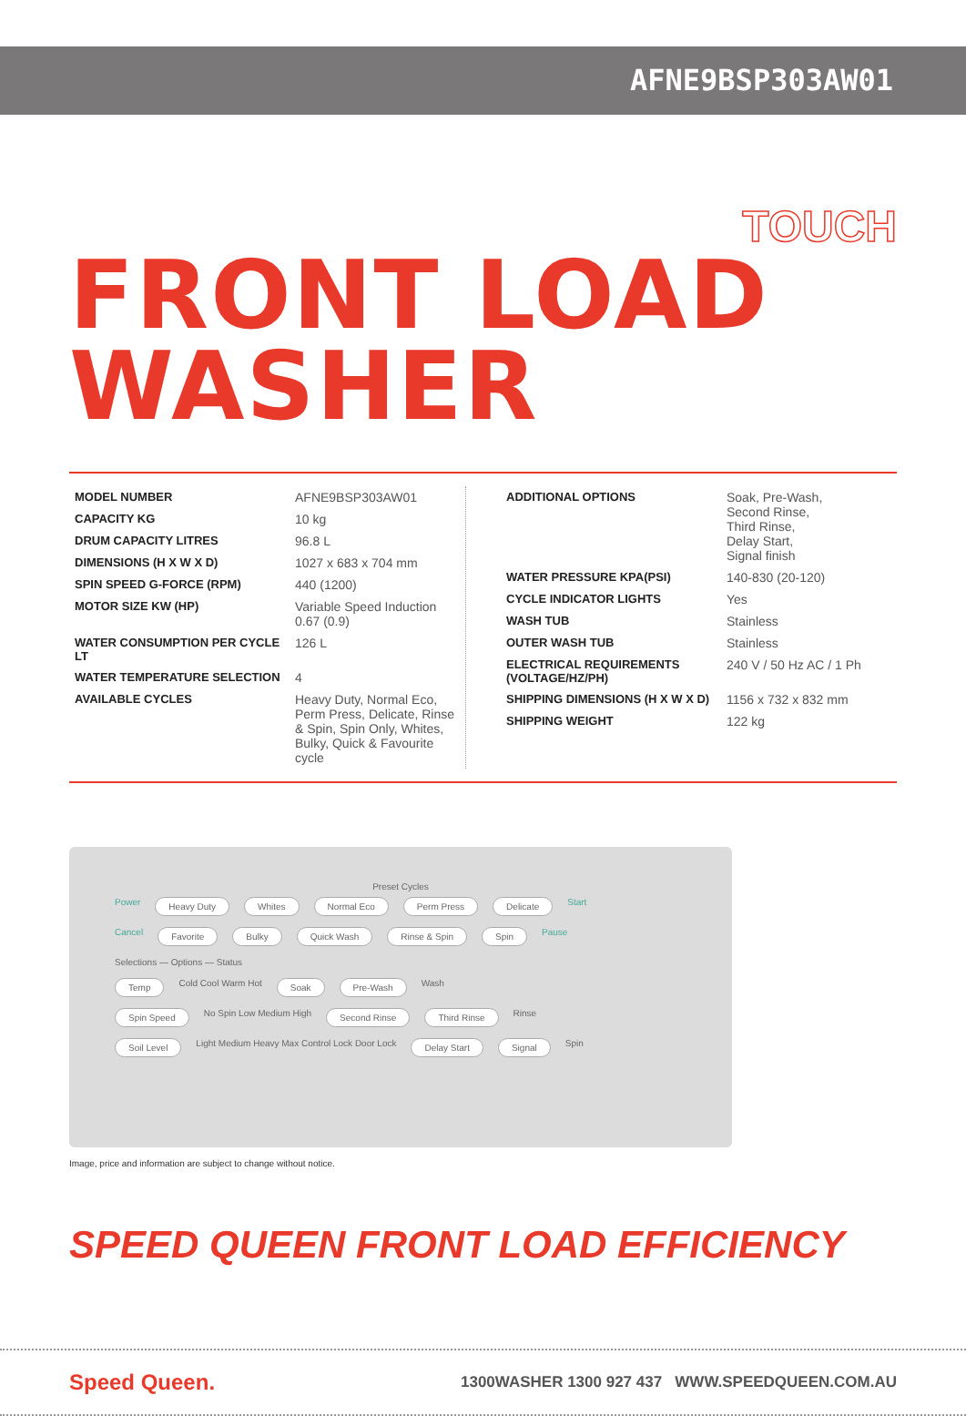AFNE9BSP303AW01
TOUCH
FRONT LOAD WASHER
| MODEL NUMBER | AFNE9BSP303AW01 |
| CAPACITY KG | 10 kg |
| DRUM CAPACITY LITRES | 96.8 L |
| DIMENSIONS (H X W X D) | 1027 x 683 x 704 mm |
| SPIN SPEED G-FORCE (RPM) | 440 (1200) |
| MOTOR SIZE KW (HP) | Variable Speed Induction 0.67 (0.9) |
| WATER CONSUMPTION PER CYCLE LT | 126 L |
| WATER TEMPERATURE SELECTION | 4 |
| AVAILABLE CYCLES | Heavy Duty, Normal Eco, Perm Press, Delicate, Rinse & Spin, Spin Only, Whites, Bulky, Quick & Favourite cycle |
| ADDITIONAL OPTIONS | Soak, Pre-Wash, Second Rinse, Third Rinse, Delay Start, Signal finish |
| WATER PRESSURE KPA(PSI) | 140-830 (20-120) |
| CYCLE INDICATOR LIGHTS | Yes |
| WASH TUB | Stainless |
| OUTER WASH TUB | Stainless |
| ELECTRICAL REQUIREMENTS (VOLTAGE/HZ/PH) | 240 V / 50 Hz AC / 1 Ph |
| SHIPPING DIMENSIONS (H X W X D) | 1156 x 732 x 832 mm |
| SHIPPING WEIGHT | 122 kg |
Preset Cycles
Power Heavy Duty Whites Normal Eco Perm Press Delicate Start
Cancel Favorite Bulky Quick Wash Rinse & Spin Spin Pause
Selections — Options — Status
Temp Cold Cool Warm Hot Soak Pre-Wash Wash
Spin Speed No Spin Low Medium High Second Rinse Third Rinse Rinse
Soil Level Light Medium Heavy Max Control Lock Door Lock Delay Start Signal Spin
Image, price and information are subject to change without notice.
SPEED QUEEN FRONT LOAD EFFICIENCY
Speed Queen. 1300WASHER 1300 927 437 WWW.SPEEDQUEEN.COM.AU